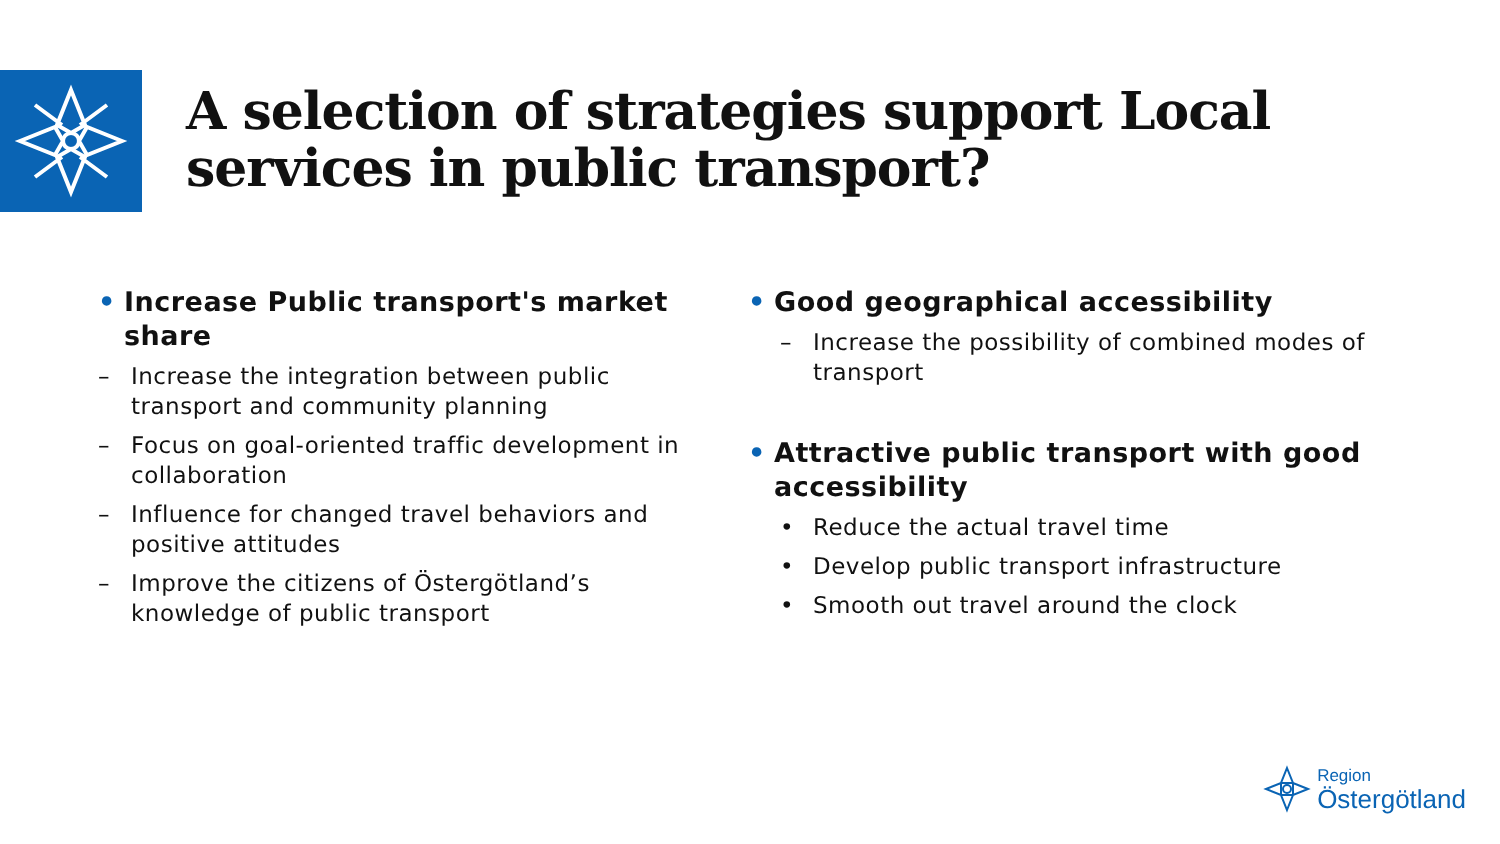A selection of strategies support Local
services in public transport?
• Increase Public transport's market share
– Increase the integration between public transport and community planning
– Focus on goal-oriented traffic development in collaboration
– Influence for changed travel behaviors and positive attitudes
– Improve the citizens of Östergötland’s knowledge of public transport
• Good geographical accessibility
– Increase the possibility of combined modes of transport
• Attractive public transport with good accessibility
• Reduce the actual travel time
• Develop public transport infrastructure
• Smooth out travel around the clock
Region
Östergötland